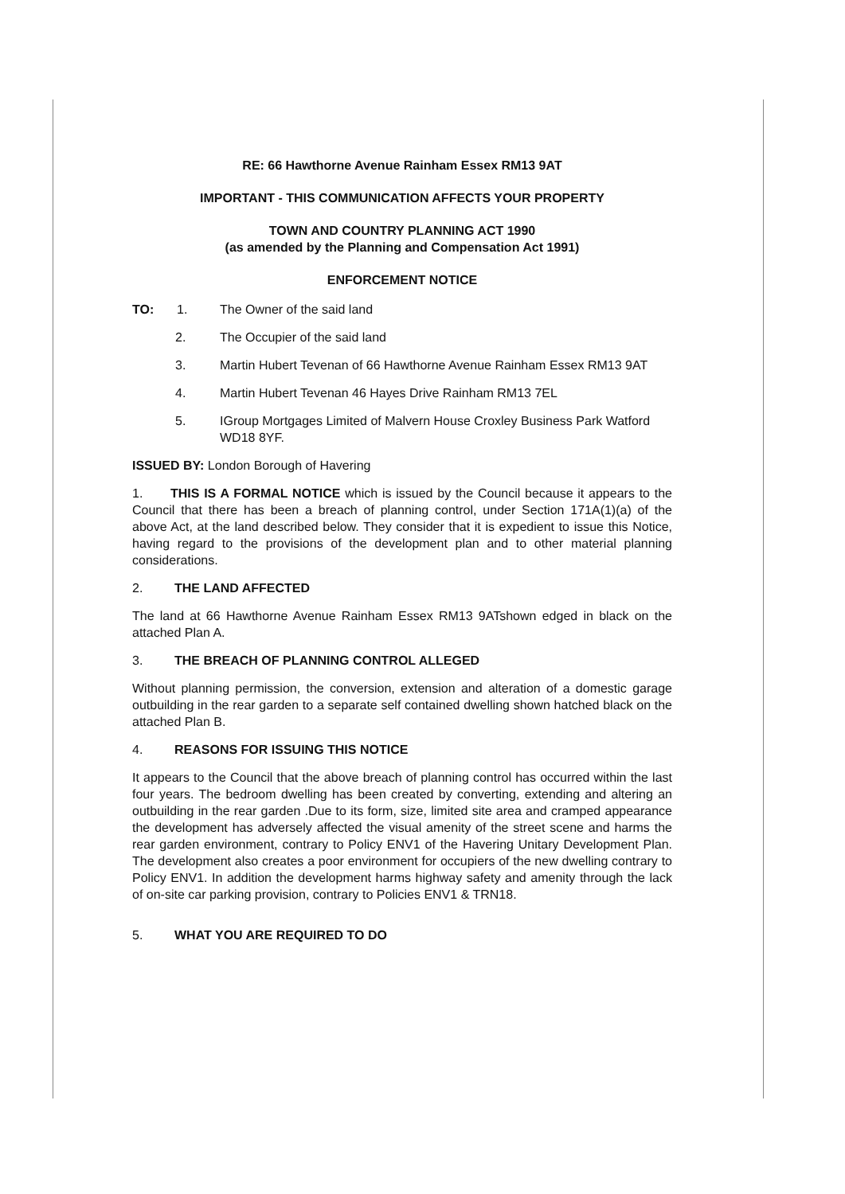RE: 66 Hawthorne Avenue Rainham Essex RM13 9AT
IMPORTANT - THIS COMMUNICATION AFFECTS YOUR PROPERTY
TOWN AND COUNTRY PLANNING ACT 1990
(as amended by the Planning and Compensation Act 1991)
ENFORCEMENT NOTICE
TO: 1. The Owner of the said land
2. The Occupier of the said land
3. Martin Hubert Tevenan of 66 Hawthorne Avenue Rainham Essex RM13 9AT
4. Martin Hubert Tevenan 46 Hayes Drive Rainham RM13 7EL
5. IGroup Mortgages Limited of Malvern House Croxley Business Park Watford WD18 8YF.
ISSUED BY: London Borough of Havering
1. THIS IS A FORMAL NOTICE which is issued by the Council because it appears to the Council that there has been a breach of planning control, under Section 171A(1)(a) of the above Act, at the land described below. They consider that it is expedient to issue this Notice, having regard to the provisions of the development plan and to other material planning considerations.
2. THE LAND AFFECTED
The land at 66 Hawthorne Avenue Rainham Essex RM13 9ATshown edged in black on the attached Plan A.
3. THE BREACH OF PLANNING CONTROL ALLEGED
Without planning permission, the conversion, extension and alteration of a domestic garage outbuilding in the rear garden to a separate self contained dwelling shown hatched black on the attached Plan B.
4. REASONS FOR ISSUING THIS NOTICE
It appears to the Council that the above breach of planning control has occurred within the last four years. The bedroom dwelling has been created by converting, extending and altering an outbuilding in the rear garden .Due to its form, size, limited site area and cramped appearance the development has adversely affected the visual amenity of the street scene and harms the rear garden environment, contrary to Policy ENV1 of the Havering Unitary Development Plan. The development also creates a poor environment for occupiers of the new dwelling contrary to Policy ENV1. In addition the development harms highway safety and amenity through the lack of on-site car parking provision, contrary to Policies ENV1 & TRN18.
5. WHAT YOU ARE REQUIRED TO DO